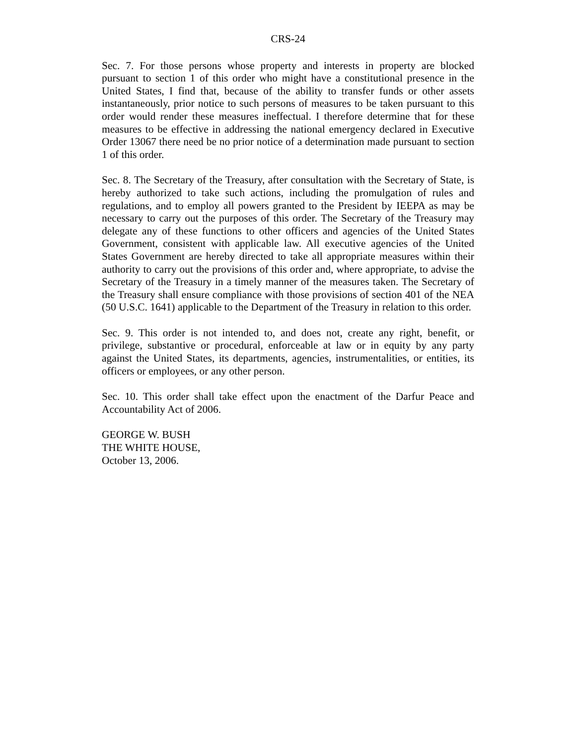CRS-24
Sec. 7. For those persons whose property and interests in property are blocked pursuant to section 1 of this order who might have a constitutional presence in the United States, I find that, because of the ability to transfer funds or other assets instantaneously, prior notice to such persons of measures to be taken pursuant to this order would render these measures ineffectual. I therefore determine that for these measures to be effective in addressing the national emergency declared in Executive Order 13067 there need be no prior notice of a determination made pursuant to section 1 of this order.
Sec. 8. The Secretary of the Treasury, after consultation with the Secretary of State, is hereby authorized to take such actions, including the promulgation of rules and regulations, and to employ all powers granted to the President by IEEPA as may be necessary to carry out the purposes of this order. The Secretary of the Treasury may delegate any of these functions to other officers and agencies of the United States Government, consistent with applicable law. All executive agencies of the United States Government are hereby directed to take all appropriate measures within their authority to carry out the provisions of this order and, where appropriate, to advise the Secretary of the Treasury in a timely manner of the measures taken. The Secretary of the Treasury shall ensure compliance with those provisions of section 401 of the NEA (50 U.S.C. 1641) applicable to the Department of the Treasury in relation to this order.
Sec. 9. This order is not intended to, and does not, create any right, benefit, or privilege, substantive or procedural, enforceable at law or in equity by any party against the United States, its departments, agencies, instrumentalities, or entities, its officers or employees, or any other person.
Sec. 10. This order shall take effect upon the enactment of the Darfur Peace and Accountability Act of 2006.
GEORGE W. BUSH
THE WHITE HOUSE,
October 13, 2006.